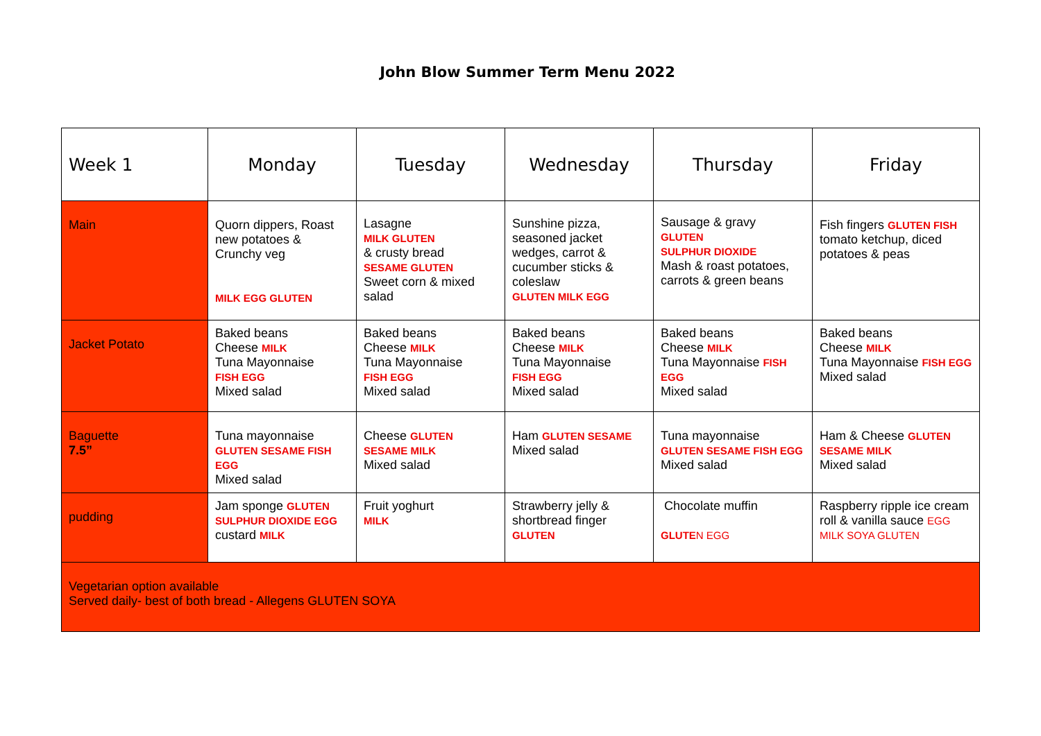John Blow Summer Term Menu 2022
| Week 1 | Monday | Tuesday | Wednesday | Thursday | Friday |
| --- | --- | --- | --- | --- | --- |
| Main | Quorn dippers, Roast new potatoes & Crunchy veg MILK EGG GLUTEN | Lasagne MILK GLUTEN & crusty bread SESAME GLUTEN Sweet corn & mixed salad | Sunshine pizza, seasoned jacket wedges, carrot & cucumber sticks & coleslaw GLUTEN MILK EGG | Sausage & gravy GLUTEN SULPHUR DIOXIDE Mash & roast potatoes, carrots & green beans | Fish fingers GLUTEN FISH tomato ketchup, diced potatoes & peas |
| Jacket Potato | Baked beans Cheese MILK Tuna Mayonnaise FISH EGG Mixed salad | Baked beans Cheese MILK Tuna Mayonnaise FISH EGG Mixed salad | Baked beans Cheese MILK Tuna Mayonnaise FISH EGG Mixed salad | Baked beans Cheese MILK Tuna Mayonnaise FISH EGG Mixed salad | Baked beans Cheese MILK Tuna Mayonnaise FISH EGG Mixed salad |
| Baguette 7.5” | Tuna mayonnaise GLUTEN SESAME FISH EGG Mixed salad | Cheese GLUTEN SESAME MILK Mixed salad | Ham GLUTEN SESAME Mixed salad | Tuna mayonnaise GLUTEN SESAME FISH EGG Mixed salad | Ham & Cheese GLUTEN SESAME MILK Mixed salad |
| pudding | Jam sponge GLUTEN SULPHUR DIOXIDE EGG custard MILK | Fruit yoghurt MILK | Strawberry jelly & shortbread finger GLUTEN | Chocolate muffin GLUTE N EGG | Raspberry ripple ice cream roll & vanilla sauce EGG MILK SOYA GLUTEN |
| Vegetarian option available Served daily- best of both bread - Allegens GLUTEN SOYA | | | | | |